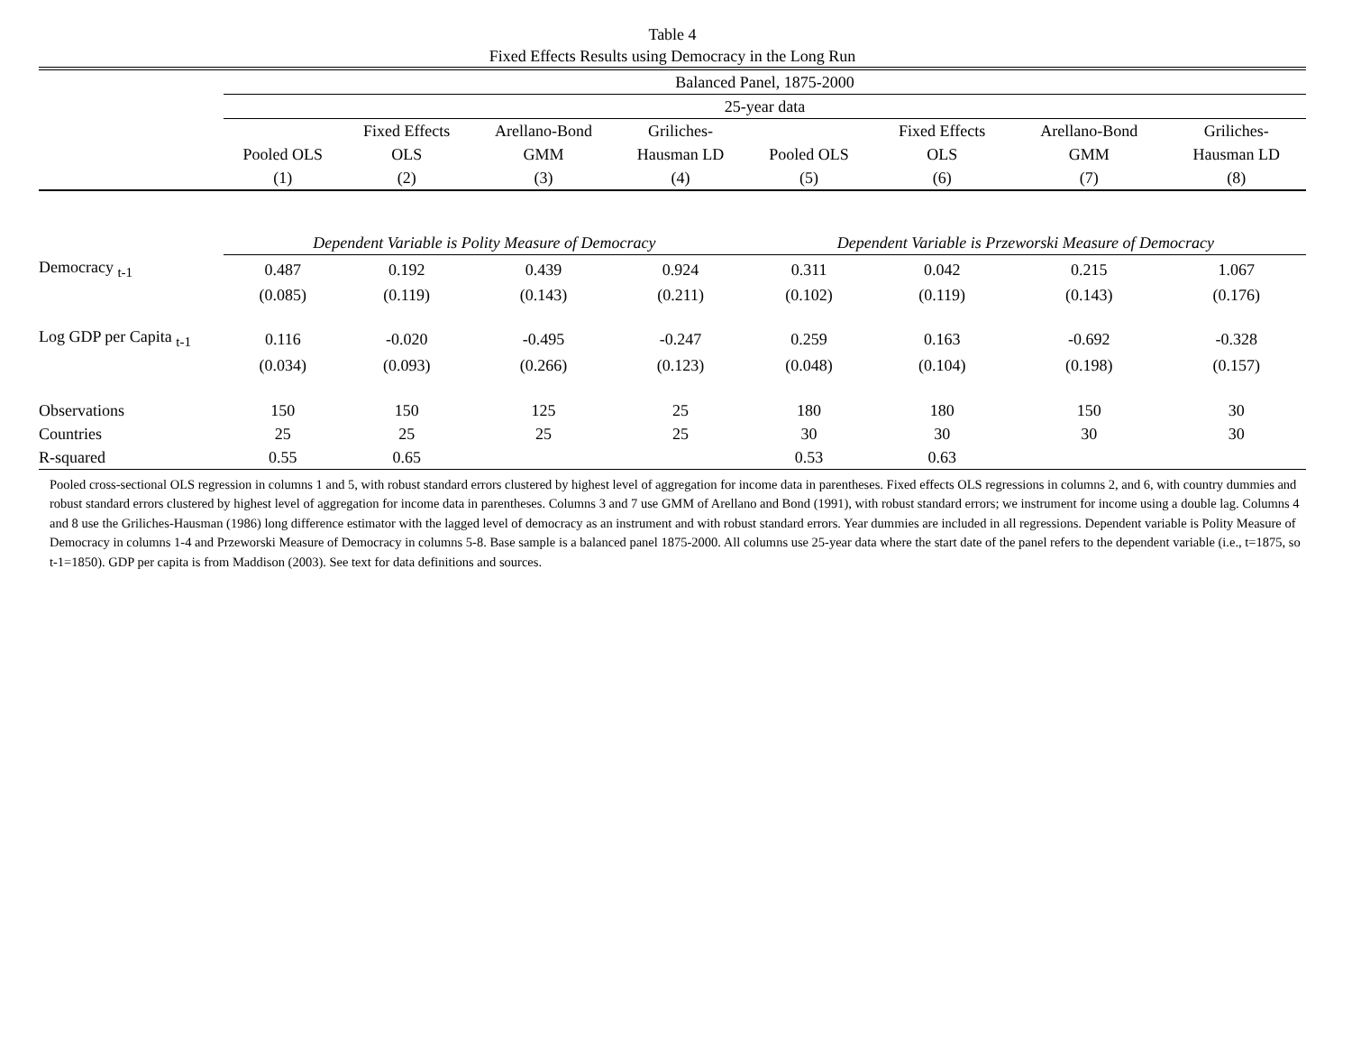Table 4
Fixed Effects Results using Democracy in the Long Run
| | Balanced Panel, 1875-2000 | | | | | | | |
| | 25-year data | | | | | | | |
| | | Fixed Effects | Arellano-Bond | Griliches- | | Fixed Effects | Arellano-Bond | Griliches- |
| | Pooled OLS | OLS | GMM | Hausman LD | Pooled OLS | OLS | GMM | Hausman LD |
| | (1) | (2) | (3) | (4) | (5) | (6) | (7) | (8) |
| | Dependent Variable is Polity Measure of Democracy | | | | Dependent Variable is Przeworski Measure of Democracy | | | |
| Democracy <sub>t-1</sub> | 0.487 | 0.192 | 0.439 | 0.924 | 0.311 | 0.042 | 0.215 | 1.067 |
| | (0.085) | (0.119) | (0.143) | (0.211) | (0.102) | (0.119) | (0.143) | (0.176) |
| Log GDP per Capita <sub>t-1</sub> | 0.116 | -0.020 | -0.495 | -0.247 | 0.259 | 0.163 | -0.692 | -0.328 |
| | (0.034) | (0.093) | (0.266) | (0.123) | (0.048) | (0.104) | (0.198) | (0.157) |
| Observations | 150 | 150 | 125 | 25 | 180 | 180 | 150 | 30 |
| Countries | 25 | 25 | 25 | 25 | 30 | 30 | 30 | 30 |
| R-squared | 0.55 | 0.65 | | | 0.53 | 0.63 | | |
Pooled cross-sectional OLS regression in columns 1 and 5, with robust standard errors clustered by highest level of aggregation for income data in parentheses. Fixed effects OLS regressions in columns 2, and 6, with country dummies and robust standard errors clustered by highest level of aggregation for income data in parentheses. Columns 3 and 7 use GMM of Arellano and Bond (1991), with robust standard errors; we instrument for income using a double lag. Columns 4 and 8 use the Griliches-Hausman (1986) long difference estimator with the lagged level of democracy as an instrument and with robust standard errors. Year dummies are included in all regressions. Dependent variable is Polity Measure of Democracy in columns 1-4 and Przeworski Measure of Democracy in columns 5-8. Base sample is a balanced panel 1875-2000. All columns use 25-year data where the start date of the panel refers to the dependent variable (i.e., t=1875, so t-1=1850). GDP per capita is from Maddison (2003). See text for data definitions and sources.